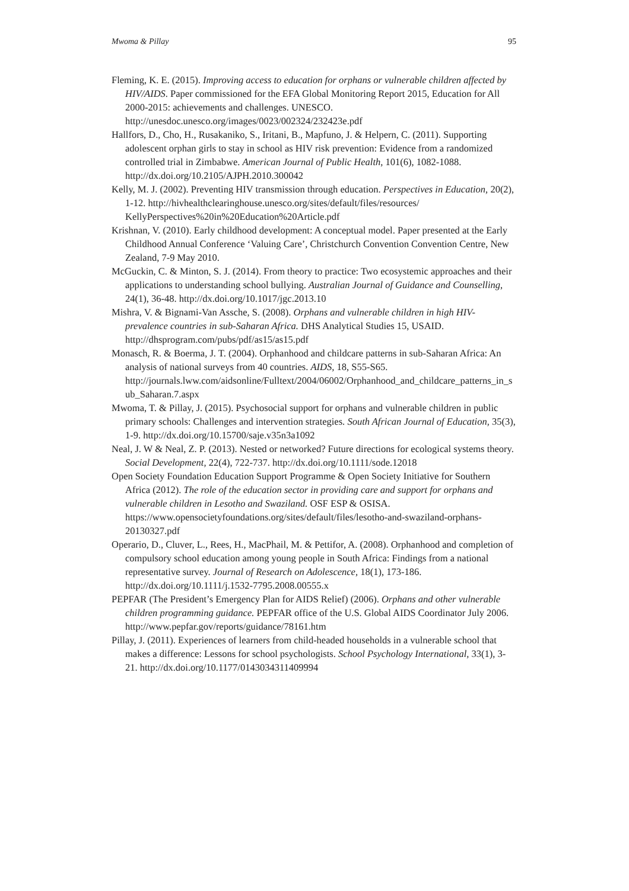Mwoma & Pillay 95
Fleming, K. E. (2015). Improving access to education for orphans or vulnerable children affected by HIV/AIDS. Paper commissioned for the EFA Global Monitoring Report 2015, Education for All 2000-2015: achievements and challenges. UNESCO. http://unesdoc.unesco.org/images/0023/002324/232423e.pdf
Hallfors, D., Cho, H., Rusakaniko, S., Iritani, B., Mapfuno, J. & Helpern, C. (2011). Supporting adolescent orphan girls to stay in school as HIV risk prevention: Evidence from a randomized controlled trial in Zimbabwe. American Journal of Public Health, 101(6), 1082-1088. http://dx.doi.org/10.2105/AJPH.2010.300042
Kelly, M. J. (2002). Preventing HIV transmission through education. Perspectives in Education, 20(2), 1-12. http://hivhealthclearinghouse.unesco.org/sites/default/files/resources/ KellyPerspectives%20in%20Education%20Article.pdf
Krishnan, V. (2010). Early childhood development: A conceptual model. Paper presented at the Early Childhood Annual Conference ‘Valuing Care’, Christchurch Convention Convention Centre, New Zealand, 7-9 May 2010.
McGuckin, C. & Minton, S. J. (2014). From theory to practice: Two ecosystemic approaches and their applications to understanding school bullying. Australian Journal of Guidance and Counselling, 24(1), 36-48. http://dx.doi.org/10.1017/jgc.2013.10
Mishra, V. & Bignami-Van Assche, S. (2008). Orphans and vulnerable children in high HIV-prevalence countries in sub-Saharan Africa. DHS Analytical Studies 15, USAID. http://dhsprogram.com/pubs/pdf/as15/as15.pdf
Monasch, R. & Boerma, J. T. (2004). Orphanhood and childcare patterns in sub-Saharan Africa: An analysis of national surveys from 40 countries. AIDS, 18, S55-S65. http://journals.lww.com/aidsonline/Fulltext/2004/06002/Orphanhood_and_childcare_patterns_in_sub_Saharan.7.aspx
Mwoma, T. & Pillay, J. (2015). Psychosocial support for orphans and vulnerable children in public primary schools: Challenges and intervention strategies. South African Journal of Education, 35(3), 1-9. http://dx.doi.org/10.15700/saje.v35n3a1092
Neal, J. W & Neal, Z. P. (2013). Nested or networked? Future directions for ecological systems theory. Social Development, 22(4), 722-737. http://dx.doi.org/10.1111/sode.12018
Open Society Foundation Education Support Programme & Open Society Initiative for Southern Africa (2012). The role of the education sector in providing care and support for orphans and vulnerable children in Lesotho and Swaziland. OSF ESP & OSISA. https://www.opensocietyfoundations.org/sites/default/files/lesotho-and-swaziland-orphans-20130327.pdf
Operario, D., Cluver, L., Rees, H., MacPhail, M. & Pettifor, A. (2008). Orphanhood and completion of compulsory school education among young people in South Africa: Findings from a national representative survey. Journal of Research on Adolescence, 18(1), 173-186. http://dx.doi.org/10.1111/j.1532-7795.2008.00555.x
PEPFAR (The President’s Emergency Plan for AIDS Relief) (2006). Orphans and other vulnerable children programming guidance. PEPFAR office of the U.S. Global AIDS Coordinator July 2006. http://www.pepfar.gov/reports/guidance/78161.htm
Pillay, J. (2011). Experiences of learners from child-headed households in a vulnerable school that makes a difference: Lessons for school psychologists. School Psychology International, 33(1), 3-21. http://dx.doi.org/10.1177/0143034311409994